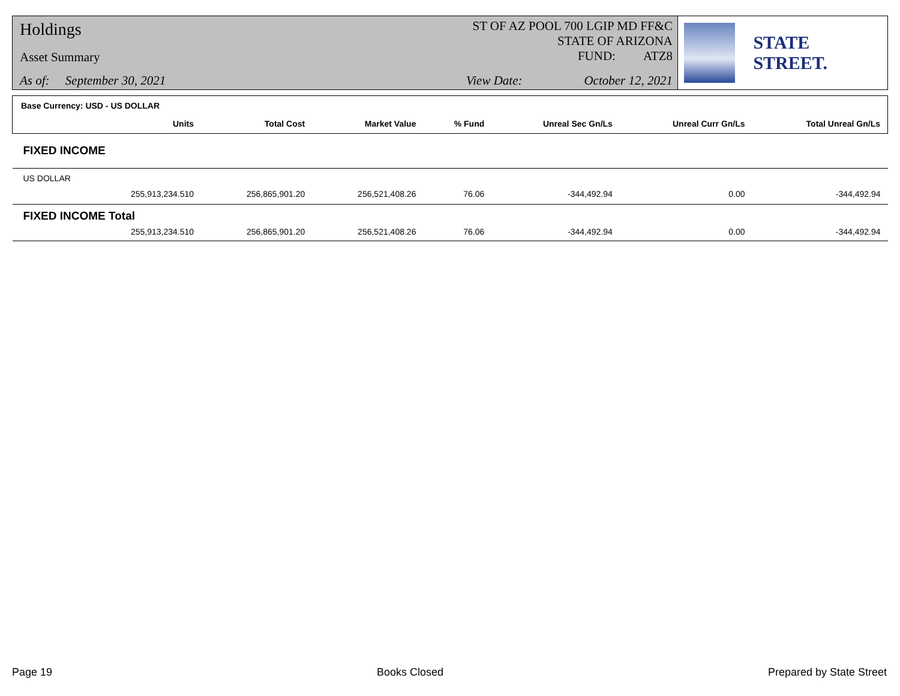Holdings
Asset Summary
As of: September 30, 2021
ST OF AZ POOL 700 LGIP MD FF&C
STATE OF ARIZONA
FUND: ATZ8
View Date: October 12, 2021
STATE STREET.
| Base Currency: USD - US DOLLAR | | | | | | |
| Units | Total Cost | Market Value | % Fund | Unreal Sec Gn/Ls | Unreal Curr Gn/Ls | Total Unreal Gn/Ls |
| FIXED INCOME | | | | | | |
| US DOLLAR | | | | | | |
| 255,913,234.510 | 256,865,901.20 | 256,521,408.26 | 76.06 | -344,492.94 | 0.00 | -344,492.94 |
| FIXED INCOME Total | | | | | | |
| 255,913,234.510 | 256,865,901.20 | 256,521,408.26 | 76.06 | -344,492.94 | 0.00 | -344,492.94 |
Page 19 Books Closed Prepared by State Street